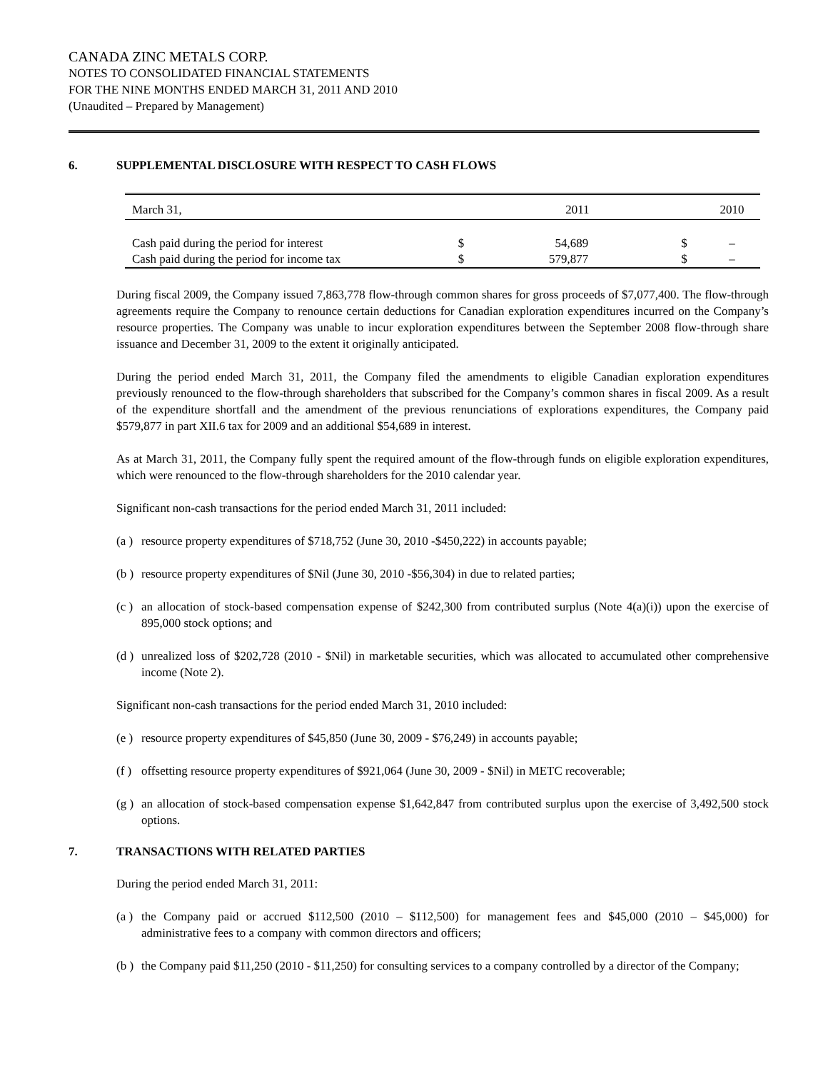CANADA ZINC METALS CORP.
NOTES TO CONSOLIDATED FINANCIAL STATEMENTS
FOR THE NINE MONTHS ENDED MARCH 31, 2011 AND 2010
(Unaudited – Prepared by Management)
6. SUPPLEMENTAL DISCLOSURE WITH RESPECT TO CASH FLOWS
| March 31, | | 2011 | | 2010 |
| Cash paid during the period for interest | $ | 54,689 | $ | – |
| Cash paid during the period for income tax | $ | 579,877 | $ | – |
During fiscal 2009, the Company issued 7,863,778 flow-through common shares for gross proceeds of $7,077,400. The flow-through agreements require the Company to renounce certain deductions for Canadian exploration expenditures incurred on the Company’s resource properties. The Company was unable to incur exploration expenditures between the September 2008 flow-through share issuance and December 31, 2009 to the extent it originally anticipated.
During the period ended March 31, 2011, the Company filed the amendments to eligible Canadian exploration expenditures previously renounced to the flow-through shareholders that subscribed for the Company’s common shares in fiscal 2009. As a result of the expenditure shortfall and the amendment of the previous renunciations of explorations expenditures, the Company paid $579,877 in part XII.6 tax for 2009 and an additional $54,689 in interest.
As at March 31, 2011, the Company fully spent the required amount of the flow-through funds on eligible exploration expenditures, which were renounced to the flow-through shareholders for the 2010 calendar year.
Significant non-cash transactions for the period ended March 31, 2011 included:
(a ) resource property expenditures of $718,752 (June 30, 2010 -$450,222) in accounts payable;
(b ) resource property expenditures of $Nil (June 30, 2010 -$56,304) in due to related parties;
(c ) an allocation of stock-based compensation expense of $242,300 from contributed surplus (Note 4(a)(i)) upon the exercise of 895,000 stock options; and
(d ) unrealized loss of $202,728 (2010 - $Nil) in marketable securities, which was allocated to accumulated other comprehensive income (Note 2).
Significant non-cash transactions for the period ended March 31, 2010 included:
(e ) resource property expenditures of $45,850 (June 30, 2009 - $76,249) in accounts payable;
(f ) offsetting resource property expenditures of $921,064 (June 30, 2009 - $Nil) in METC recoverable;
(g ) an allocation of stock-based compensation expense $1,642,847 from contributed surplus upon the exercise of 3,492,500 stock options.
7. TRANSACTIONS WITH RELATED PARTIES
During the period ended March 31, 2011:
(a ) the Company paid or accrued $112,500 (2010 – $112,500) for management fees and $45,000 (2010 – $45,000) for administrative fees to a company with common directors and officers;
(b ) the Company paid $11,250 (2010 - $11,250) for consulting services to a company controlled by a director of the Company;